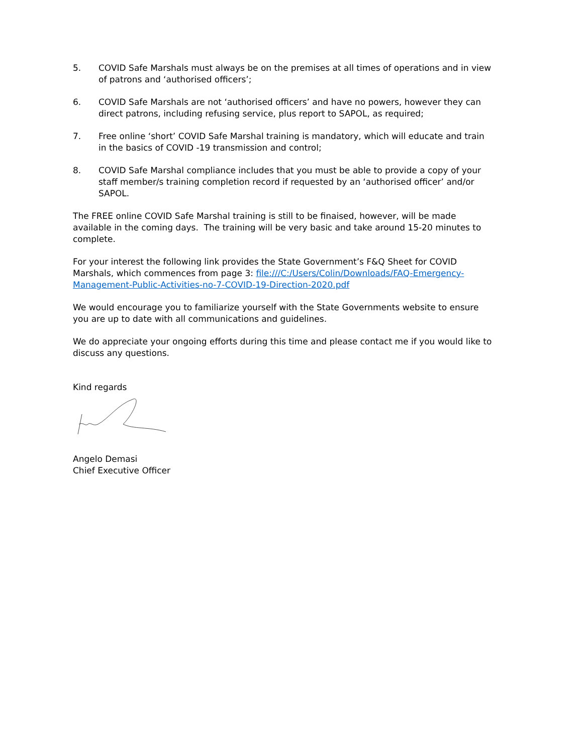5. COVID Safe Marshals must always be on the premises at all times of operations and in view of patrons and ‘authorised officers’;
6. COVID Safe Marshals are not ‘authorised officers’ and have no powers, however they can direct patrons, including refusing service, plus report to SAPOL, as required;
7. Free online ‘short’ COVID Safe Marshal training is mandatory, which will educate and train in the basics of COVID -19 transmission and control;
8. COVID Safe Marshal compliance includes that you must be able to provide a copy of your staff member/s training completion record if requested by an ‘authorised officer’ and/or SAPOL.
The FREE online COVID Safe Marshal training is still to be finaised, however, will be made available in the coming days. The training will be very basic and take around 15-20 minutes to complete.
For your interest the following link provides the State Government’s F&Q Sheet for COVID Marshals, which commences from page 3: file:///C:/Users/Colin/Downloads/FAQ-Emergency-Management-Public-Activities-no-7-COVID-19-Direction-2020.pdf
We would encourage you to familiarize yourself with the State Governments website to ensure you are up to date with all communications and guidelines.
We do appreciate your ongoing efforts during this time and please contact me if you would like to discuss any questions.
Kind regards
Angelo Demasi
Chief Executive Officer